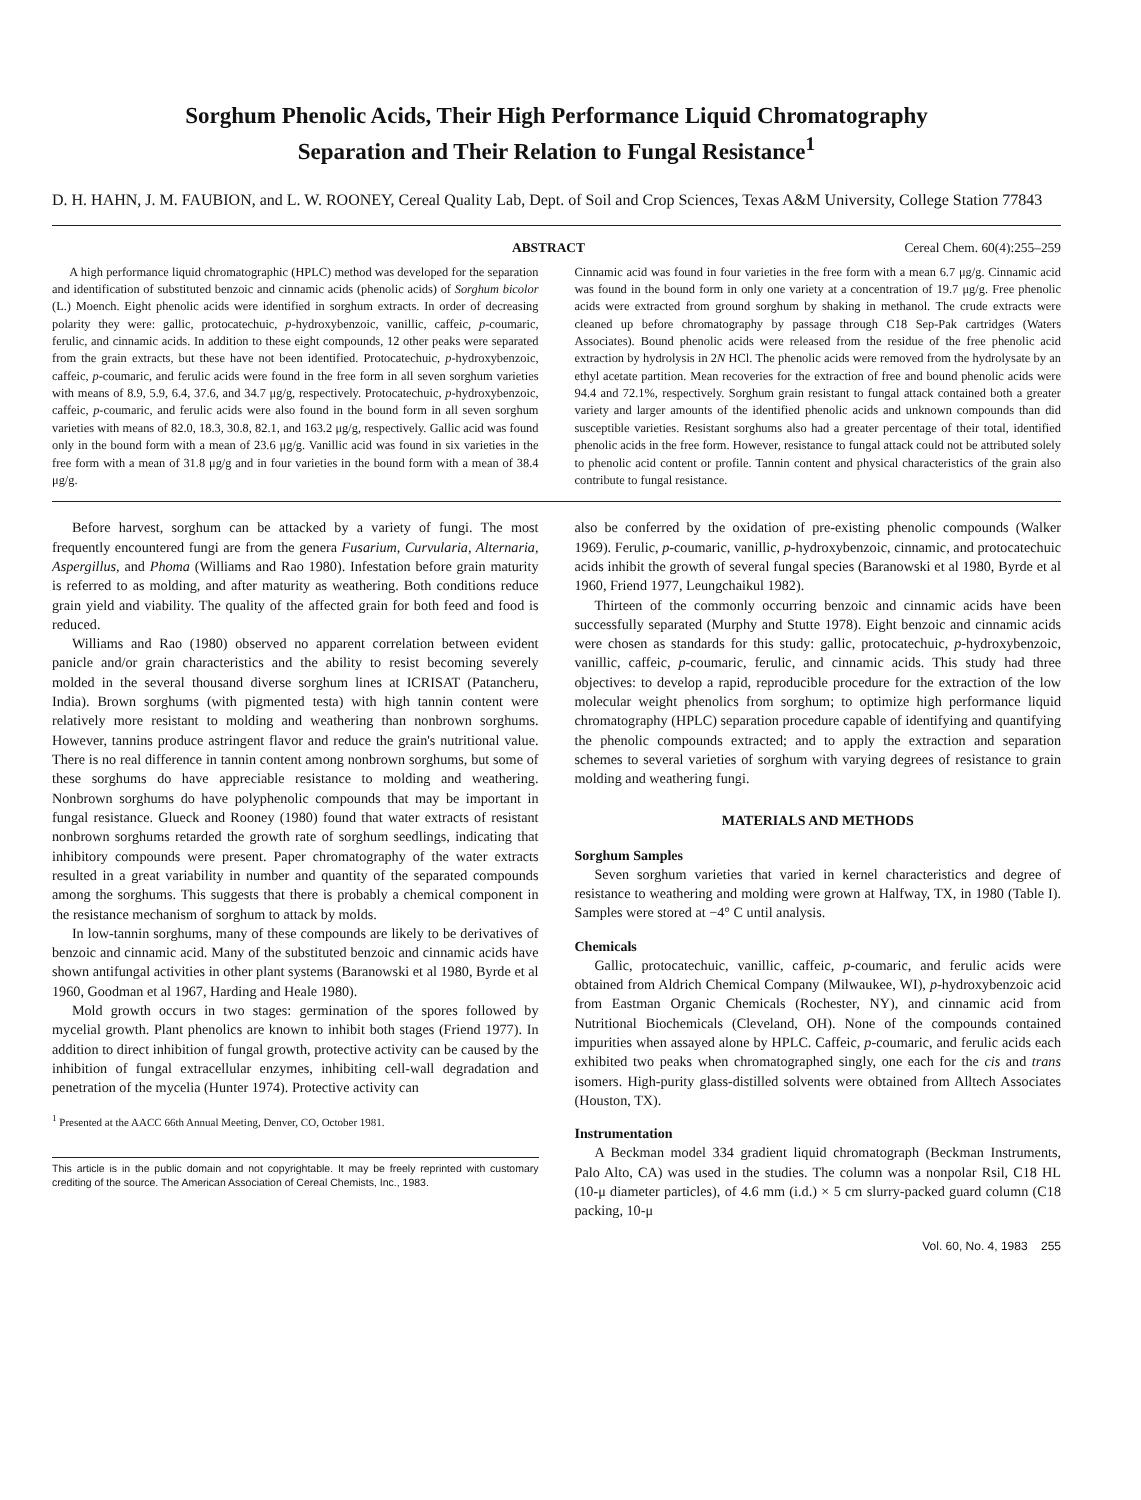Sorghum Phenolic Acids, Their High Performance Liquid Chromatography
Separation and Their Relation to Fungal Resistance<sup>1</sup>
D. H. HAHN, J. M. FAUBION, and L. W. ROONEY, Cereal Quality Lab, Dept. of Soil and Crop Sciences, Texas A&M University, College Station 77843
ABSTRACT Cereal Chem. 60(4):255–259
A high performance liquid chromatographic (HPLC) method was developed for the separation and identification of substituted benzoic and cinnamic acids (phenolic acids) of Sorghum bicolor (L.) Moench. Eight phenolic acids were identified in sorghum extracts. In order of decreasing polarity they were: gallic, protocatechuic, p-hydroxybenzoic, vanillic, caffeic, p-coumaric, ferulic, and cinnamic acids. In addition to these eight compounds, 12 other peaks were separated from the grain extracts, but these have not been identified. Protocatechuic, p-hydroxybenzoic, caffeic, p-coumaric, and ferulic acids were found in the free form in all seven sorghum varieties with means of 8.9, 5.9, 6.4, 37.6, and 34.7 μg/g, respectively. Protocatechuic, p-hydroxybenzoic, caffeic, p-coumaric, and ferulic acids were also found in the bound form in all seven sorghum varieties with means of 82.0, 18.3, 30.8, 82.1, and 163.2 μg/g, respectively. Gallic acid was found only in the bound form with a mean of 23.6 μg/g. Vanillic acid was found in six varieties in the free form with a mean of 31.8 μg/g and in four varieties in the bound form with a mean of 38.4 μg/g.
Cinnamic acid was found in four varieties in the free form with a mean 6.7 μg/g. Cinnamic acid was found in the bound form in only one variety at a concentration of 19.7 μg/g. Free phenolic acids were extracted from ground sorghum by shaking in methanol. The crude extracts were cleaned up before chromatography by passage through C18 Sep-Pak cartridges (Waters Associates). Bound phenolic acids were released from the residue of the free phenolic acid extraction by hydrolysis in 2N HCl. The phenolic acids were removed from the hydrolysate by an ethyl acetate partition. Mean recoveries for the extraction of free and bound phenolic acids were 94.4 and 72.1%, respectively. Sorghum grain resistant to fungal attack contained both a greater variety and larger amounts of the identified phenolic acids and unknown compounds than did susceptible varieties. Resistant sorghums also had a greater percentage of their total, identified phenolic acids in the free form. However, resistance to fungal attack could not be attributed solely to phenolic acid content or profile. Tannin content and physical characteristics of the grain also contribute to fungal resistance.
Before harvest, sorghum can be attacked by a variety of fungi. The most frequently encountered fungi are from the genera Fusarium, Curvularia, Alternaria, Aspergillus, and Phoma (Williams and Rao 1980). Infestation before grain maturity is referred to as molding, and after maturity as weathering. Both conditions reduce grain yield and viability. The quality of the affected grain for both feed and food is reduced.
Williams and Rao (1980) observed no apparent correlation between evident panicle and/or grain characteristics and the ability to resist becoming severely molded in the several thousand diverse sorghum lines at ICRISAT (Patancheru, India). Brown sorghums (with pigmented testa) with high tannin content were relatively more resistant to molding and weathering than nonbrown sorghums. However, tannins produce astringent flavor and reduce the grain's nutritional value. There is no real difference in tannin content among nonbrown sorghums, but some of these sorghums do have appreciable resistance to molding and weathering. Nonbrown sorghums do have polyphenolic compounds that may be important in fungal resistance. Glueck and Rooney (1980) found that water extracts of resistant nonbrown sorghums retarded the growth rate of sorghum seedlings, indicating that inhibitory compounds were present. Paper chromatography of the water extracts resulted in a great variability in number and quantity of the separated compounds among the sorghums. This suggests that there is probably a chemical component in the resistance mechanism of sorghum to attack by molds.
In low-tannin sorghums, many of these compounds are likely to be derivatives of benzoic and cinnamic acid. Many of the substituted benzoic and cinnamic acids have shown antifungal activities in other plant systems (Baranowski et al 1980, Byrde et al 1960, Goodman et al 1967, Harding and Heale 1980).
Mold growth occurs in two stages: germination of the spores followed by mycelial growth. Plant phenolics are known to inhibit both stages (Friend 1977). In addition to direct inhibition of fungal growth, protective activity can be caused by the inhibition of fungal extracellular enzymes, inhibiting cell-wall degradation and penetration of the mycelia (Hunter 1974). Protective activity can
<sup>1</sup> Presented at the AACC 66th Annual Meeting, Denver, CO, October 1981.
This article is in the public domain and not copyrightable. It may be freely reprinted with customary crediting of the source. The American Association of Cereal Chemists, Inc., 1983.
also be conferred by the oxidation of pre-existing phenolic compounds (Walker 1969). Ferulic, p-coumaric, vanillic, p-hydroxybenzoic, cinnamic, and protocatechuic acids inhibit the growth of several fungal species (Baranowski et al 1980, Byrde et al 1960, Friend 1977, Leungchaikul 1982).
Thirteen of the commonly occurring benzoic and cinnamic acids have been successfully separated (Murphy and Stutte 1978). Eight benzoic and cinnamic acids were chosen as standards for this study: gallic, protocatechuic, p-hydroxybenzoic, vanillic, caffeic, p-coumaric, ferulic, and cinnamic acids. This study had three objectives: to develop a rapid, reproducible procedure for the extraction of the low molecular weight phenolics from sorghum; to optimize high performance liquid chromatography (HPLC) separation procedure capable of identifying and quantifying the phenolic compounds extracted; and to apply the extraction and separation schemes to several varieties of sorghum with varying degrees of resistance to grain molding and weathering fungi.
MATERIALS AND METHODS
Sorghum Samples
Seven sorghum varieties that varied in kernel characteristics and degree of resistance to weathering and molding were grown at Halfway, TX, in 1980 (Table I). Samples were stored at −4° C until analysis.
Chemicals
Gallic, protocatechuic, vanillic, caffeic, p-coumaric, and ferulic acids were obtained from Aldrich Chemical Company (Milwaukee, WI), p-hydroxybenzoic acid from Eastman Organic Chemicals (Rochester, NY), and cinnamic acid from Nutritional Biochemicals (Cleveland, OH). None of the compounds contained impurities when assayed alone by HPLC. Caffeic, p-coumaric, and ferulic acids each exhibited two peaks when chromatographed singly, one each for the cis and trans isomers. High-purity glass-distilled solvents were obtained from Alltech Associates (Houston, TX).
Instrumentation
A Beckman model 334 gradient liquid chromatograph (Beckman Instruments, Palo Alto, CA) was used in the studies. The column was a nonpolar Rsil, C18 HL (10-μ diameter particles), of 4.6 mm (i.d.) × 5 cm slurry-packed guard column (C18 packing, 10-μ
Vol. 60, No. 4, 1983 255